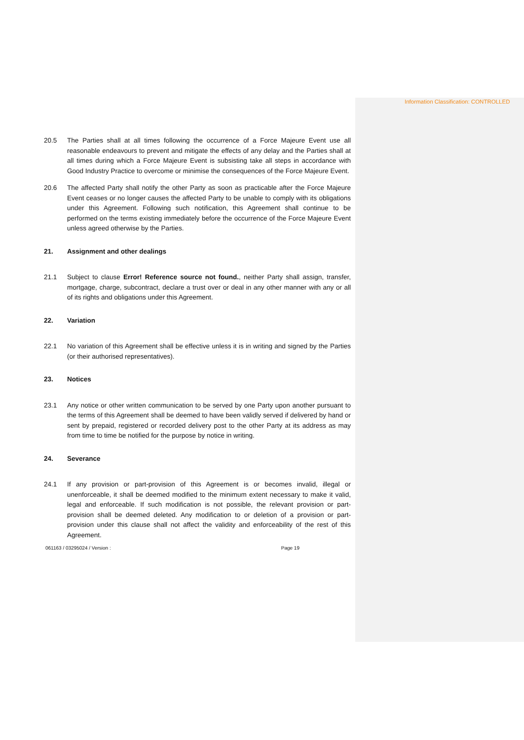Information Classification: CONTROLLED
20.5 The Parties shall at all times following the occurrence of a Force Majeure Event use all reasonable endeavours to prevent and mitigate the effects of any delay and the Parties shall at all times during which a Force Majeure Event is subsisting take all steps in accordance with Good Industry Practice to overcome or minimise the consequences of the Force Majeure Event.
20.6 The affected Party shall notify the other Party as soon as practicable after the Force Majeure Event ceases or no longer causes the affected Party to be unable to comply with its obligations under this Agreement. Following such notification, this Agreement shall continue to be performed on the terms existing immediately before the occurrence of the Force Majeure Event unless agreed otherwise by the Parties.
21. Assignment and other dealings
21.1 Subject to clause Error! Reference source not found., neither Party shall assign, transfer, mortgage, charge, subcontract, declare a trust over or deal in any other manner with any or all of its rights and obligations under this Agreement.
22. Variation
22.1 No variation of this Agreement shall be effective unless it is in writing and signed by the Parties (or their authorised representatives).
23. Notices
23.1 Any notice or other written communication to be served by one Party upon another pursuant to the terms of this Agreement shall be deemed to have been validly served if delivered by hand or sent by prepaid, registered or recorded delivery post to the other Party at its address as may from time to time be notified for the purpose by notice in writing.
24. Severance
24.1 If any provision or part-provision of this Agreement is or becomes invalid, illegal or unenforceable, it shall be deemed modified to the minimum extent necessary to make it valid, legal and enforceable. If such modification is not possible, the relevant provision or part-provision shall be deemed deleted. Any modification to or deletion of a provision or part-provision under this clause shall not affect the validity and enforceability of the rest of this Agreement.
061163 / 03295024 / Version : Page 19